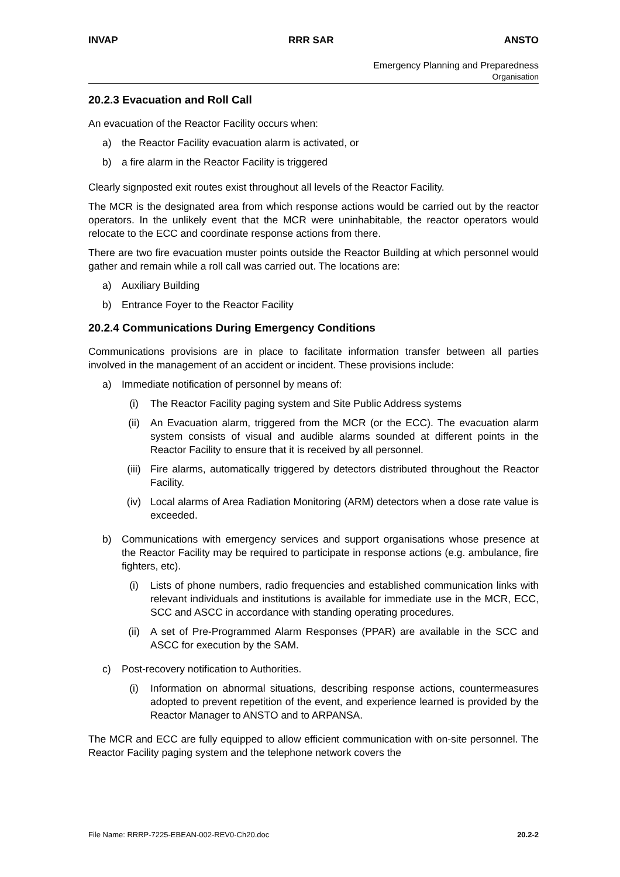INVAP RRR SAR ANSTO
Emergency Planning and Preparedness
Organisation
20.2.3 Evacuation and Roll Call
An evacuation of the Reactor Facility occurs when:
a) the Reactor Facility evacuation alarm is activated, or
b) a fire alarm in the Reactor Facility is triggered
Clearly signposted exit routes exist throughout all levels of the Reactor Facility.
The MCR is the designated area from which response actions would be carried out by the reactor operators. In the unlikely event that the MCR were uninhabitable, the reactor operators would relocate to the ECC and coordinate response actions from there.
There are two fire evacuation muster points outside the Reactor Building at which personnel would gather and remain while a roll call was carried out. The locations are:
a) Auxiliary Building
b) Entrance Foyer to the Reactor Facility
20.2.4 Communications During Emergency Conditions
Communications provisions are in place to facilitate information transfer between all parties involved in the management of an accident or incident. These provisions include:
a) Immediate notification of personnel by means of:
(i) The Reactor Facility paging system and Site Public Address systems
(ii) An Evacuation alarm, triggered from the MCR (or the ECC). The evacuation alarm system consists of visual and audible alarms sounded at different points in the Reactor Facility to ensure that it is received by all personnel.
(iii) Fire alarms, automatically triggered by detectors distributed throughout the Reactor Facility.
(iv) Local alarms of Area Radiation Monitoring (ARM) detectors when a dose rate value is exceeded.
b) Communications with emergency services and support organisations whose presence at the Reactor Facility may be required to participate in response actions (e.g. ambulance, fire fighters, etc).
(i) Lists of phone numbers, radio frequencies and established communication links with relevant individuals and institutions is available for immediate use in the MCR, ECC, SCC and ASCC in accordance with standing operating procedures.
(ii) A set of Pre-Programmed Alarm Responses (PPAR) are available in the SCC and ASCC for execution by the SAM.
c) Post-recovery notification to Authorities.
(i) Information on abnormal situations, describing response actions, countermeasures adopted to prevent repetition of the event, and experience learned is provided by the Reactor Manager to ANSTO and to ARPANSA.
The MCR and ECC are fully equipped to allow efficient communication with on-site personnel. The Reactor Facility paging system and the telephone network covers the
File Name: RRRP-7225-EBEAN-002-REV0-Ch20.doc 20.2-2